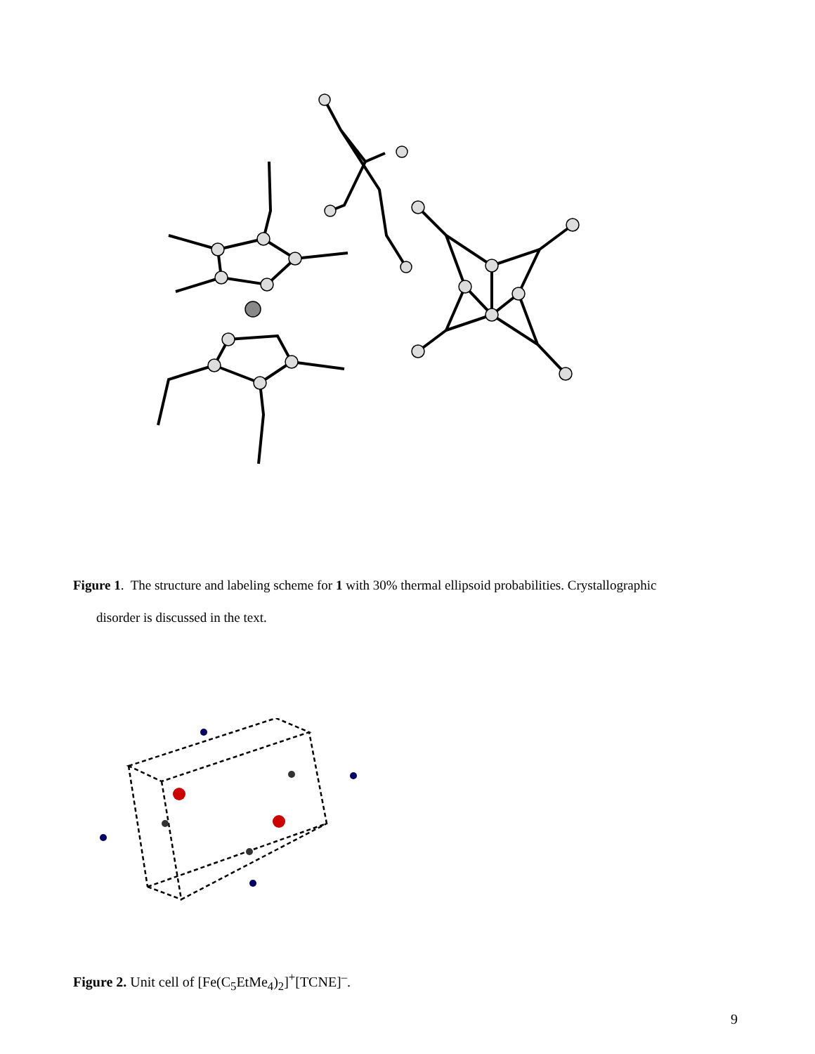Figure 1. The structure and labeling scheme for 1 with 30% thermal ellipsoid probabilities. Crystallographic
disorder is discussed in the text.
Figure 2. Unit cell of [Fe(C<sub>5</sub>EtMe<sub>4</sub>)<sub>2</sub>]<sup>+</sup>[TCNE]<sup>–</sup>.
9